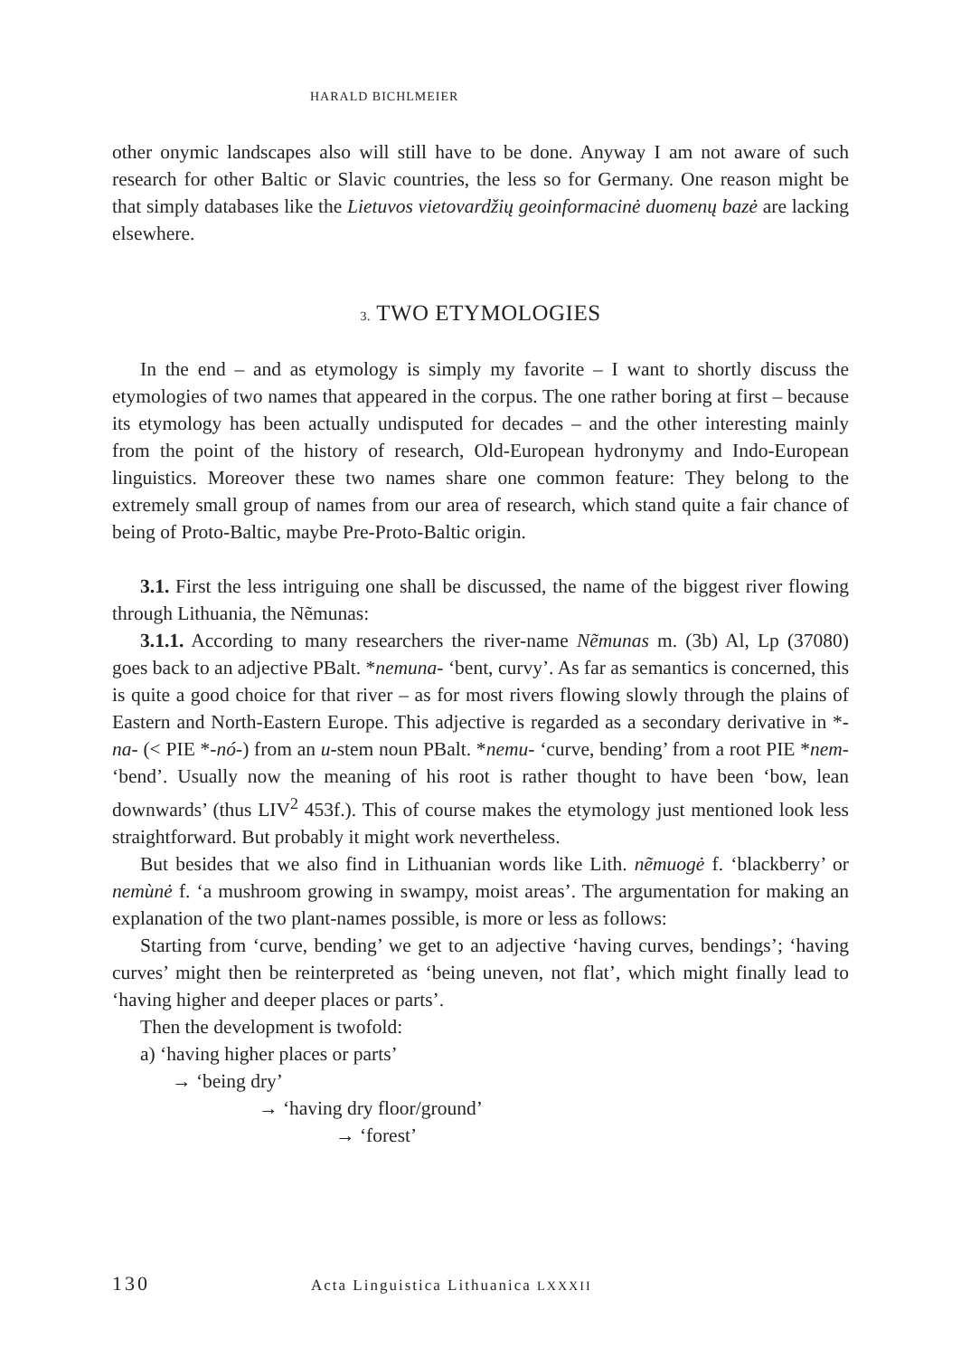HARALD BICHLMEIER
other onymic landscapes also will still have to be done. Anyway I am not aware of such research for other Baltic or Slavic countries, the less so for Germany. One reason might be that simply databases like the Lietuvos vietovardžių geoinformacinė duomenų bazė are lacking elsewhere.
3. TWO ETYMOLOGIES
In the end – and as etymology is simply my favorite – I want to shortly discuss the etymologies of two names that appeared in the corpus. The one rather boring at first – because its etymology has been actually undisputed for decades – and the other interesting mainly from the point of the history of research, Old-European hydronymy and Indo-European linguistics. Moreover these two names share one common feature: They belong to the extremely small group of names from our area of research, which stand quite a fair chance of being of Proto-Baltic, maybe Pre-Proto-Baltic origin.
3.1. First the less intriguing one shall be discussed, the name of the biggest river flowing through Lithuania, the Nẽmunas:
3.1.1. According to many researchers the river-name Nẽmunas m. (3b) Al, Lp (37080) goes back to an adjective PBalt. *nemuna- ‘bent, curvy’. As far as semantics is concerned, this is quite a good choice for that river – as for most rivers flowing slowly through the plains of Eastern and North-Eastern Europe. This adjective is regarded as a secondary derivative in *-na- (< PIE *-nó-) from an u-stem noun PBalt. *nemu- ‘curve, bending’ from a root PIE *nem- ‘bend’. Usually now the meaning of his root is rather thought to have been ‘bow, lean downwards’ (thus LIV<sup>2</sup> 453f.). This of course makes the etymology just mentioned look less straightforward. But probably it might work nevertheless.
But besides that we also find in Lithuanian words like Lith. nẽmuogė f. ‘blackberry’ or nemùnė f. ‘a mushroom growing in swampy, moist areas’. The argumentation for making an explanation of the two plant-names possible, is more or less as follows:
Starting from ‘curve, bending’ we get to an adjective ‘having curves, bendings’; ‘having curves’ might then be reinterpreted as ‘being uneven, not flat’, which might finally lead to ‘having higher and deeper places or parts’.
Then the development is twofold:
a) ‘having higher places or parts’
→ ‘being dry’
→ ‘having dry floor/ground’
→ ‘forest’
130 Acta Linguistica Lithuanica LXXXII